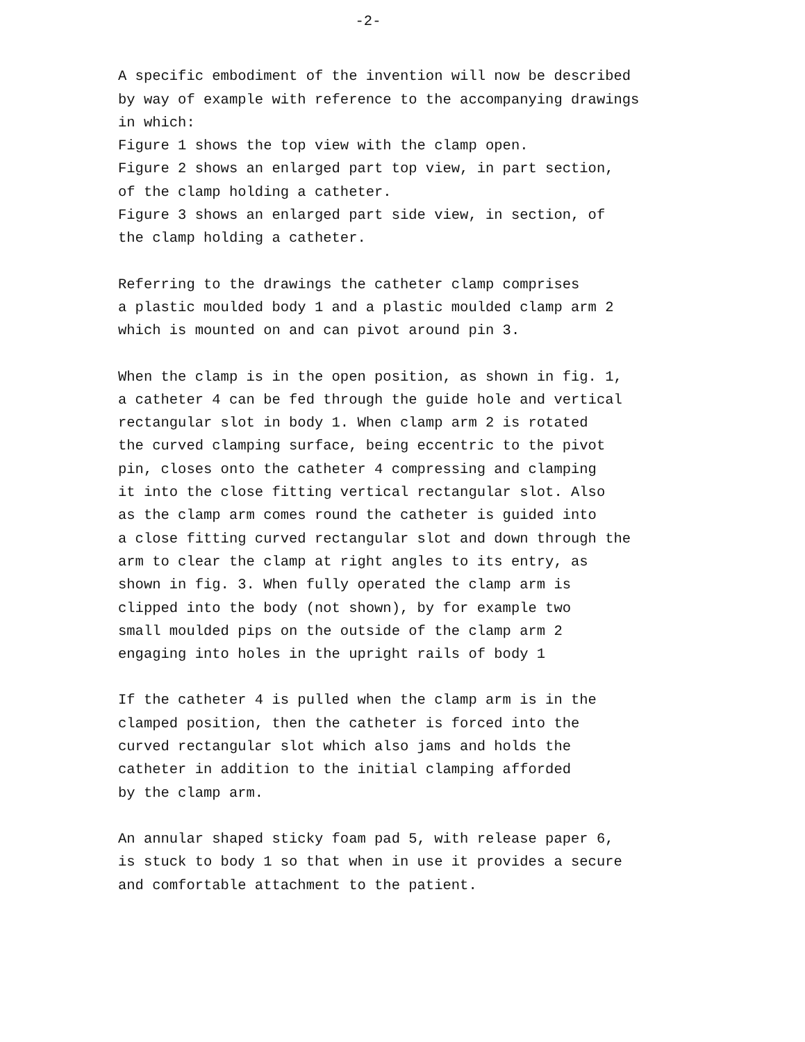-2-
A specific embodiment of the invention will now be described by way of example with reference to the accompanying drawings in which: Figure 1 shows the top view with the clamp open. Figure 2 shows an enlarged part top view, in part section, of the clamp holding a catheter. Figure 3 shows an enlarged part side view, in section, of the clamp holding a catheter.
Referring to the drawings the catheter clamp comprises a plastic moulded body 1 and a plastic moulded clamp arm 2 which is mounted on and can pivot around pin 3.
When the clamp is in the open position, as shown in fig. 1, a catheter 4 can be fed through the guide hole and vertical rectangular slot in body 1. When clamp arm 2 is rotated the curved clamping surface, being eccentric to the pivot pin, closes onto the catheter 4 compressing and clamping it into the close fitting vertical rectangular slot. Also as the clamp arm comes round the catheter is guided into a close fitting curved rectangular slot and down through the arm to clear the clamp at right angles to its entry, as shown in fig. 3. When fully operated the clamp arm is clipped into the body (not shown), by for example two small moulded pips on the outside of the clamp arm 2 engaging into holes in the upright rails of body 1
If the catheter 4 is pulled when the clamp arm is in the clamped position, then the catheter is forced into the curved rectangular slot which also jams and holds the catheter in addition to the initial clamping afforded by the clamp arm.
An annular shaped sticky foam pad 5, with release paper 6, is stuck to body 1 so that when in use it provides a secure and comfortable attachment to the patient.